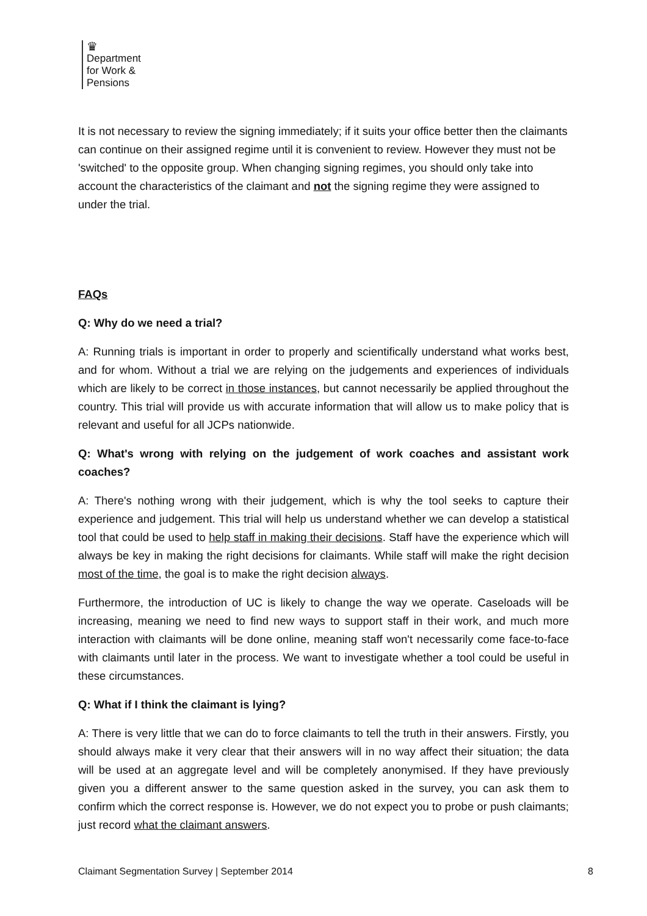♛
Department
for Work &
Pensions
It is not necessary to review the signing immediately; if it suits your office better then the claimants can continue on their assigned regime until it is convenient to review. However they must not be 'switched' to the opposite group. When changing signing regimes, you should only take into account the characteristics of the claimant and not the signing regime they were assigned to under the trial.
FAQs
Q: Why do we need a trial?
A: Running trials is important in order to properly and scientifically understand what works best, and for whom. Without a trial we are relying on the judgements and experiences of individuals which are likely to be correct in those instances, but cannot necessarily be applied throughout the country. This trial will provide us with accurate information that will allow us to make policy that is relevant and useful for all JCPs nationwide.
Q: What's wrong with relying on the judgement of work coaches and assistant work coaches?
A: There's nothing wrong with their judgement, which is why the tool seeks to capture their experience and judgement. This trial will help us understand whether we can develop a statistical tool that could be used to help staff in making their decisions. Staff have the experience which will always be key in making the right decisions for claimants. While staff will make the right decision most of the time, the goal is to make the right decision always.
Furthermore, the introduction of UC is likely to change the way we operate. Caseloads will be increasing, meaning we need to find new ways to support staff in their work, and much more interaction with claimants will be done online, meaning staff won't necessarily come face-to-face with claimants until later in the process. We want to investigate whether a tool could be useful in these circumstances.
Q: What if I think the claimant is lying?
A: There is very little that we can do to force claimants to tell the truth in their answers. Firstly, you should always make it very clear that their answers will in no way affect their situation; the data will be used at an aggregate level and will be completely anonymised. If they have previously given you a different answer to the same question asked in the survey, you can ask them to confirm which the correct response is. However, we do not expect you to probe or push claimants; just record what the claimant answers.
Claimant Segmentation Survey | September 2014 8